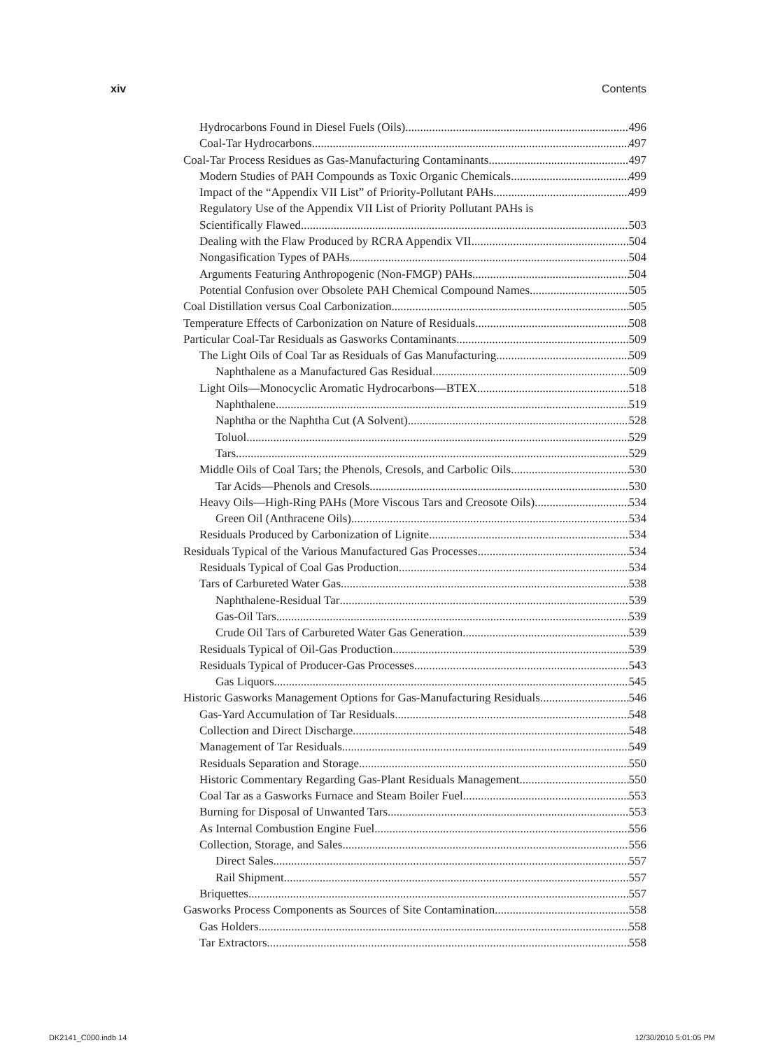xiv Contents
Hydrocarbons Found in Diesel Fuels (Oils) 496
Coal-Tar Hydrocarbons 497
Coal-Tar Process Residues as Gas-Manufacturing Contaminants 497
Modern Studies of PAH Compounds as Toxic Organic Chemicals 499
Impact of the “Appendix VII List” of Priority-Pollutant PAHs 499
Regulatory Use of the Appendix VII List of Priority Pollutant PAHs is
Scientifically Flawed 503
Dealing with the Flaw Produced by RCRA Appendix VII 504
Nongasification Types of PAHs 504
Arguments Featuring Anthropogenic (Non-FMGP) PAHs 504
Potential Confusion over Obsolete PAH Chemical Compound Names 505
Coal Distillation versus Coal Carbonization 505
Temperature Effects of Carbonization on Nature of Residuals 508
Particular Coal-Tar Residuals as Gasworks Contaminants 509
The Light Oils of Coal Tar as Residuals of Gas Manufacturing 509
Naphthalene as a Manufactured Gas Residual 509
Light Oils—Monocyclic Aromatic Hydrocarbons—BTEX 518
Naphthalene 519
Naphtha or the Naphtha Cut (A Solvent) 528
Toluol 529
Tars 529
Middle Oils of Coal Tars; the Phenols, Cresols, and Carbolic Oils 530
Tar Acids—Phenols and Cresols 530
Heavy Oils—High-Ring PAHs (More Viscous Tars and Creosote Oils) 534
Green Oil (Anthracene Oils) 534
Residuals Produced by Carbonization of Lignite 534
Residuals Typical of the Various Manufactured Gas Processes 534
Residuals Typical of Coal Gas Production 534
Tars of Carbureted Water Gas 538
Naphthalene-Residual Tar 539
Gas-Oil Tars 539
Crude Oil Tars of Carbureted Water Gas Generation 539
Residuals Typical of Oil-Gas Production 539
Residuals Typical of Producer-Gas Processes 543
Gas Liquors 545
Historic Gasworks Management Options for Gas-Manufacturing Residuals 546
Gas-Yard Accumulation of Tar Residuals 548
Collection and Direct Discharge 548
Management of Tar Residuals 549
Residuals Separation and Storage 550
Historic Commentary Regarding Gas-Plant Residuals Management 550
Coal Tar as a Gasworks Furnace and Steam Boiler Fuel 553
Burning for Disposal of Unwanted Tars 553
As Internal Combustion Engine Fuel 556
Collection, Storage, and Sales 556
Direct Sales 557
Rail Shipment 557
Briquettes 557
Gasworks Process Components as Sources of Site Contamination 558
Gas Holders 558
Tar Extractors 558
DK2141_C000.indb 14 12/30/2010 5:01:05 PM